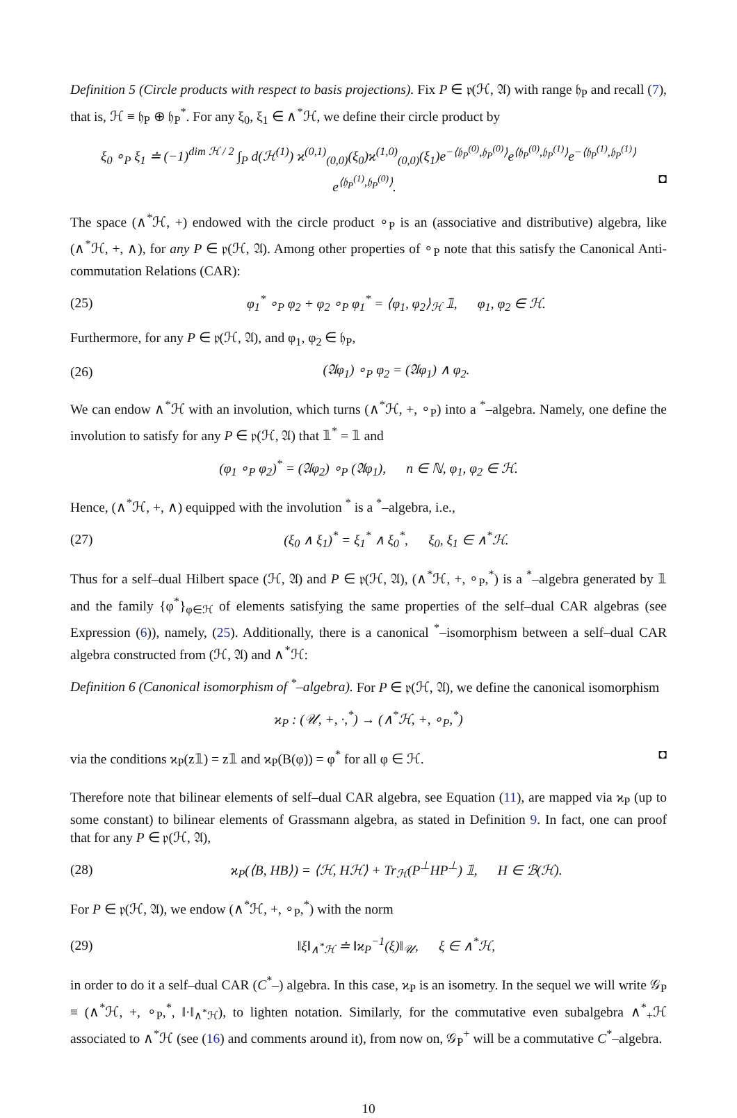Definition 5 (Circle products with respect to basis projections). Fix P ∈ 𝔭(ℋ, 𝔄) with range 𝔥<sub>P</sub> and recall (7), that is, ℋ ≡ 𝔥<sub>P</sub> ⊕ 𝔥<sub>P</sub><sup>*</sup>. For any ξ<sub>0</sub>, ξ<sub>1</sub> ∈ ∧<sup>*</sup>ℋ, we define their circle product by
ξ<sub>0</sub> ∘<sub>P</sub> ξ<sub>1</sub> ≐ (−1)<sup>dim ℋ / 2</sup> ∫<sub>P</sub> d(ℋ<sup>(1)</sup>) ϰ<sup>(0,1)</sup><sub>(0,0)</sub>(ξ<sub>0</sub>)ϰ<sup>(1,0)</sup><sub>(0,0)</sub>(ξ<sub>1</sub>)e<sup>−⟨𝔥<sub>P</sub><sup>(0)</sup>,𝔥<sub>P</sub><sup>(0)</sup>⟩</sup>e<sup>⟨𝔥<sub>P</sub><sup>(0)</sup>,𝔥<sub>P</sub><sup>(1)</sup>⟩</sup>e<sup>−⟨𝔥<sub>P</sub><sup>(1)</sup>,𝔥<sub>P</sub><sup>(1)</sup>⟩</sup>e<sup>⟨𝔥<sub>P</sub><sup>(1)</sup>,𝔥<sub>P</sub><sup>(0)</sup>⟩</sup>. ◘
The space (∧<sup>*</sup>ℋ, +) endowed with the circle product ∘<sub>P</sub> is an (associative and distributive) algebra, like (∧<sup>*</sup>ℋ, +, ∧), for any P ∈ 𝔭(ℋ, 𝔄). Among other properties of ∘<sub>P</sub> note that this satisfy the Canonical Anti-commutation Relations (CAR):
(25) φ<sub>1</sub><sup>*</sup> ∘<sub>P</sub> φ<sub>2</sub> + φ<sub>2</sub> ∘<sub>P</sub> φ<sub>1</sub><sup>*</sup> = ⟨φ<sub>1</sub>, φ<sub>2</sub>⟩<sub>ℋ</sub> 𝟙, φ<sub>1</sub>, φ<sub>2</sub> ∈ ℋ.
Furthermore, for any P ∈ 𝔭(ℋ, 𝔄), and φ<sub>1</sub>, φ<sub>2</sub> ∈ 𝔥<sub>P</sub>,
(26) (𝔄φ<sub>1</sub>) ∘<sub>P</sub> φ<sub>2</sub> = (𝔄φ<sub>1</sub>) ∧ φ<sub>2</sub>.
We can endow ∧<sup>*</sup>ℋ with an involution, which turns (∧<sup>*</sup>ℋ, +, ∘<sub>P</sub>) into a <sup>*</sup>–algebra. Namely, one define the involution to satisfy for any P ∈ 𝔭(ℋ, 𝔄) that 𝟙<sup>*</sup> = 𝟙 and
(φ<sub>1</sub> ∘<sub>P</sub> φ<sub>2</sub>)<sup>*</sup> = (𝔄φ<sub>2</sub>) ∘<sub>P</sub> (𝔄φ<sub>1</sub>), n ∈ ℕ, φ<sub>1</sub>, φ<sub>2</sub> ∈ ℋ.
Hence, (∧<sup>*</sup>ℋ, +, ∧) equipped with the involution <sup>*</sup> is a <sup>*</sup>–algebra, i.e.,
(27) (ξ<sub>0</sub> ∧ ξ<sub>1</sub>)<sup>*</sup> = ξ<sub>1</sub><sup>*</sup> ∧ ξ<sub>0</sub><sup>*</sup>, ξ<sub>0</sub>, ξ<sub>1</sub> ∈ ∧<sup>*</sup>ℋ.
Thus for a self–dual Hilbert space (ℋ, 𝔄) and P ∈ 𝔭(ℋ, 𝔄), (∧<sup>*</sup>ℋ, +, ∘<sub>P</sub>,<sup>*</sup>) is a <sup>*</sup>–algebra generated by 𝟙 and the family {φ<sup>*</sup>}<sub>φ∈ℋ</sub> of elements satisfying the same properties of the self–dual CAR algebras (see Expression (6)), namely, (25). Additionally, there is a canonical <sup>*</sup>–isomorphism between a self–dual CAR algebra constructed from (ℋ, 𝔄) and ∧<sup>*</sup>ℋ:
Definition 6 (Canonical isomorphism of <sup>*</sup>–algebra). For P ∈ 𝔭(ℋ, 𝔄), we define the canonical isomorphism
ϰ<sub>P</sub> : (𝒰, +, ·,<sup>*</sup>) → (∧<sup>*</sup>ℋ, +, ∘<sub>P</sub>,<sup>*</sup>)
via the conditions ϰ<sub>P</sub>(z𝟙) = z𝟙 and ϰ<sub>P</sub>(B(φ)) = φ<sup>*</sup> for all φ ∈ ℋ. ◘
Therefore note that bilinear elements of self–dual CAR algebra, see Equation (11), are mapped via ϰ<sub>P</sub> (up to some constant) to bilinear elements of Grassmann algebra, as stated in Definition 9. In fact, one can proof that for any P ∈ 𝔭(ℋ, 𝔄),
(28) ϰ<sub>P</sub>(⟨B, HB⟩) = ⟨ℋ, Hℋ⟩ + Tr<sub>ℋ</sub>(P<sup>⊥</sup>HP<sup>⊥</sup>) 𝟙, H ∈ ℬ(ℋ).
For P ∈ 𝔭(ℋ, 𝔄), we endow (∧<sup>*</sup>ℋ, +, ∘<sub>P</sub>,<sup>*</sup>) with the norm
(29) ‖ξ‖<sub>∧<sup>*</sup>ℋ</sub> ≐ ‖ϰ<sub>P</sub><sup>−1</sup>(ξ)‖<sub>𝒰</sub>, ξ ∈ ∧<sup>*</sup>ℋ,
in order to do it a self–dual CAR (C<sup>*</sup>–) algebra. In this case, ϰ<sub>P</sub> is an isometry. In the sequel we will write 𝒢<sub>P</sub> ≡ (∧<sup>*</sup>ℋ, +, ∘<sub>P</sub>,<sup>*</sup>, ‖·‖<sub>∧<sup>*</sup>ℋ</sub>), to lighten notation. Similarly, for the commutative even subalgebra ∧<sup>*</sup><sub>+</sub>ℋ associated to ∧<sup>*</sup>ℋ (see (16) and comments around it), from now on, 𝒢<sub>P</sub><sup>+</sup> will be a commutative C<sup>*</sup>–algebra.
10